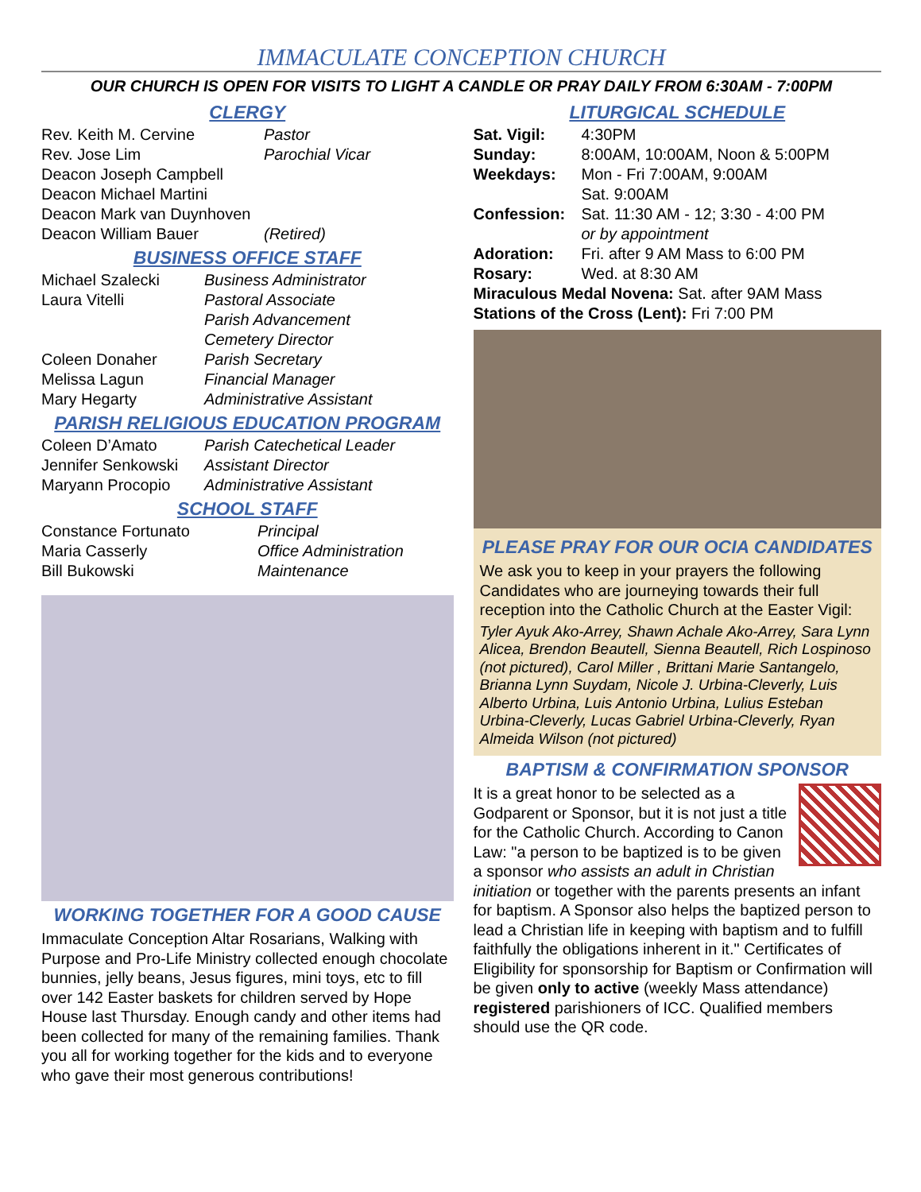IMMACULATE CONCEPTION CHURCH
OUR CHURCH IS OPEN FOR VISITS TO LIGHT A CANDLE OR PRAY DAILY FROM 6:30AM - 7:00PM
CLERGY
Rev. Keith M. Cervine Pastor
Rev. Jose Lim Parochial Vicar
Deacon Joseph Campbell
Deacon Michael Martini
Deacon Mark van Duynhoven
Deacon William Bauer (Retired)
BUSINESS OFFICE STAFF
Michael Szalecki Business Administrator
Laura Vitelli Pastoral Associate
Parish Advancement
Cemetery Director
Coleen Donaher Parish Secretary
Melissa Lagun Financial Manager
Mary Hegarty Administrative Assistant
PARISH RELIGIOUS EDUCATION PROGRAM
Coleen D’Amato Parish Catechetical Leader
Jennifer Senkowski Assistant Director
Maryann Procopio Administrative Assistant
SCHOOL STAFF
Constance Fortunato Principal
Maria Casserly Office Administration
Bill Bukowski Maintenance
WORKING TOGETHER FOR A GOOD CAUSE
Immaculate Conception Altar Rosarians, Walking with Purpose and Pro-Life Ministry collected enough chocolate bunnies, jelly beans, Jesus figures, mini toys, etc to fill over 142 Easter baskets for children served by Hope House last Thursday. Enough candy and other items had been collected for many of the remaining families. Thank you all for working together for the kids and to everyone who gave their most generous contributions!
LITURGICAL SCHEDULE
Sat. Vigil: 4:30PM
Sunday: 8:00AM, 10:00AM, Noon & 5:00PM
Weekdays: Mon - Fri 7:00AM, 9:00AM
Sat. 9:00AM
Confession: Sat. 11:30 AM - 12; 3:30 - 4:00 PM
or by appointment
Adoration: Fri. after 9 AM Mass to 6:00 PM
Rosary: Wed. at 8:30 AM
Miraculous Medal Novena: Sat. after 9AM Mass
Stations of the Cross (Lent): Fri 7:00 PM
PLEASE PRAY FOR OUR OCIA CANDIDATES
We ask you to keep in your prayers the following Candidates who are journeying towards their full reception into the Catholic Church at the Easter Vigil:
Tyler Ayuk Ako-Arrey, Shawn Achale Ako-Arrey, Sara Lynn Alicea, Brendon Beautell, Sienna Beautell, Rich Lospinoso (not pictured), Carol Miller , Brittani Marie Santangelo, Brianna Lynn Suydam, Nicole J. Urbina-Cleverly, Luis Alberto Urbina, Luis Antonio Urbina, Lulius Esteban Urbina-Cleverly, Lucas Gabriel Urbina-Cleverly, Ryan Almeida Wilson (not pictured)
BAPTISM & CONFIRMATION SPONSOR
It is a great honor to be selected as a Godparent or Sponsor, but it is not just a title for the Catholic Church. According to Canon Law: "a person to be baptized is to be given a sponsor who assists an adult in Christian initiation or together with the parents presents an infant for baptism. A Sponsor also helps the baptized person to lead a Christian life in keeping with baptism and to fulfill faithfully the obligations inherent in it." Certificates of Eligibility for sponsorship for Baptism or Confirmation will be given only to active (weekly Mass attendance) registered parishioners of ICC. Qualified members should use the QR code.